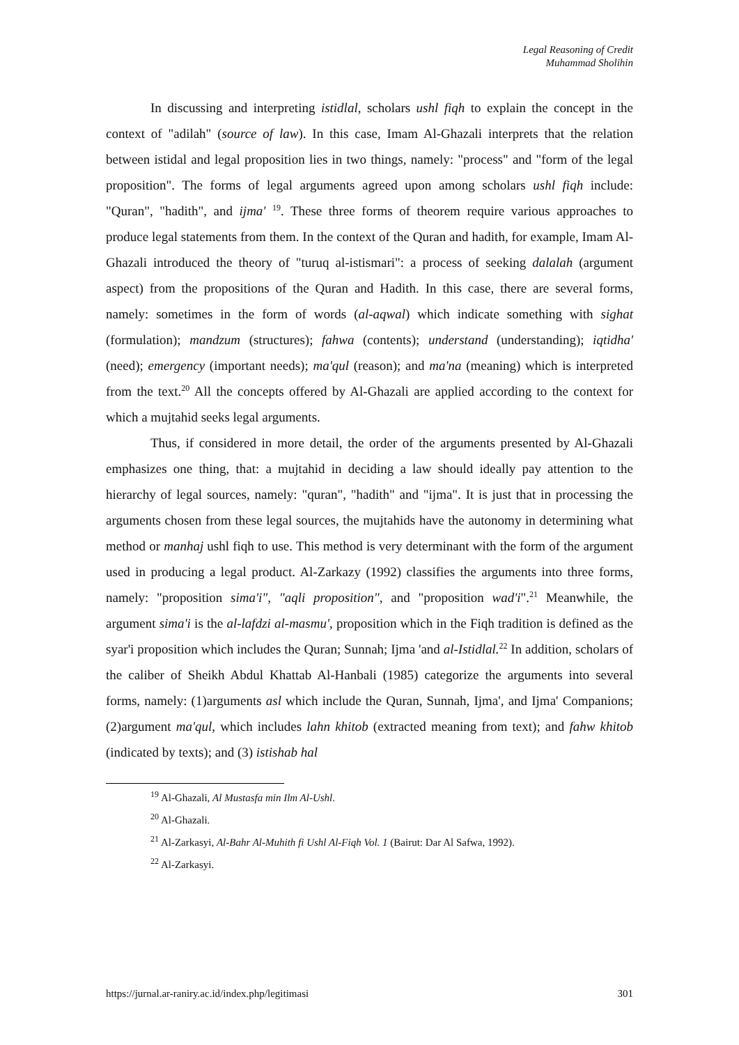Legal Reasoning of Credit
Muhammad Sholihin
In discussing and interpreting istidlal, scholars ushl fiqh to explain the concept in the context of "adilah" (source of law). In this case, Imam Al-Ghazali interprets that the relation between istidal and legal proposition lies in two things, namely: "process" and "form of the legal proposition". The forms of legal arguments agreed upon among scholars ushl fiqh include: "Quran", "hadith", and ijma' <sup>19</sup>. These three forms of theorem require various approaches to produce legal statements from them. In the context of the Quran and hadith, for example, Imam Al-Ghazali introduced the theory of "turuq al-istismari": a process of seeking dalalah (argument aspect) from the propositions of the Quran and Hadith. In this case, there are several forms, namely: sometimes in the form of words (al-aqwal) which indicate something with sighat (formulation); mandzum (structures); fahwa (contents); understand (understanding); iqtidha' (need); emergency (important needs); ma'qul (reason); and ma'na (meaning) which is interpreted from the text.<sup>20</sup> All the concepts offered by Al-Ghazali are applied according to the context for which a mujtahid seeks legal arguments.
Thus, if considered in more detail, the order of the arguments presented by Al-Ghazali emphasizes one thing, that: a mujtahid in deciding a law should ideally pay attention to the hierarchy of legal sources, namely: "quran", "hadith" and "ijma". It is just that in processing the arguments chosen from these legal sources, the mujtahids have the autonomy in determining what method or manhaj ushl fiqh to use. This method is very determinant with the form of the argument used in producing a legal product. Al-Zarkazy (1992) classifies the arguments into three forms, namely: "proposition sima'i", "aqli proposition", and "proposition wad'i".<sup>21</sup> Meanwhile, the argument sima'i is the al-lafdzi al-masmu', proposition which in the Fiqh tradition is defined as the syar'i proposition which includes the Quran; Sunnah; Ijma 'and al-Istidlal.<sup>22</sup> In addition, scholars of the caliber of Sheikh Abdul Khattab Al-Hanbali (1985) categorize the arguments into several forms, namely: (1)arguments asl which include the Quran, Sunnah, Ijma', and Ijma' Companions; (2)argument ma'qul, which includes lahn khitob (extracted meaning from text); and fahw khitob (indicated by texts); and (3) istishab hal
<sup>19</sup> Al-Ghazali, Al Mustasfa min Ilm Al-Ushl.
<sup>20</sup> Al-Ghazali.
<sup>21</sup> Al-Zarkasyi, Al-Bahr Al-Muhith fi Ushl Al-Fiqh Vol. 1 (Bairut: Dar Al Safwa, 1992).
<sup>22</sup> Al-Zarkasyi.
https://jurnal.ar-raniry.ac.id/index.php/legitimasi 301